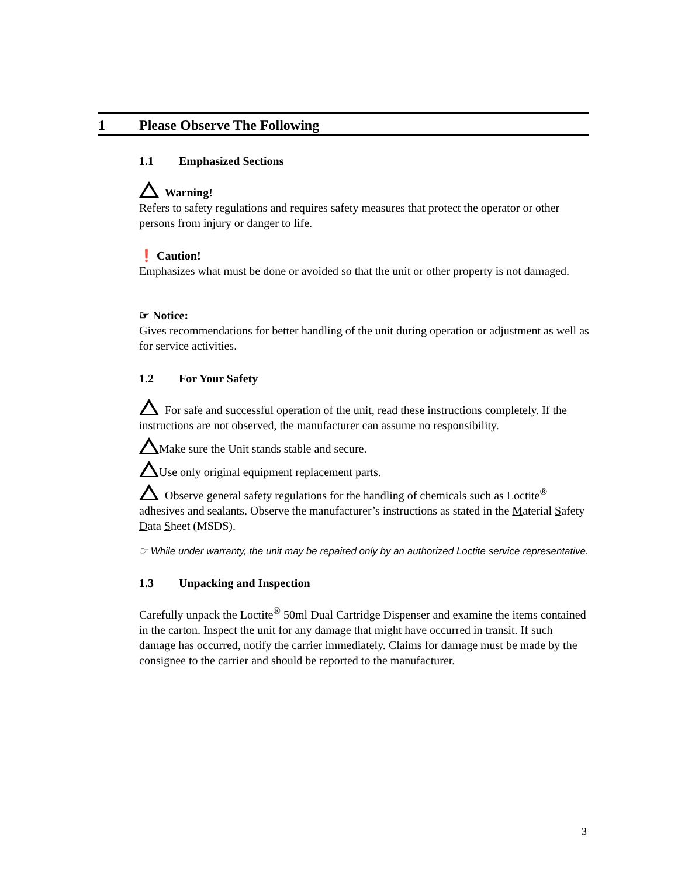1 Please Observe The Following
1.1 Emphasized Sections
Warning!
Refers to safety regulations and requires safety measures that protect the operator or other persons from injury or danger to life.
❗ Caution!
Emphasizes what must be done or avoided so that the unit or other property is not damaged.
☞ Notice:
Gives recommendations for better handling of the unit during operation or adjustment as well as for service activities.
1.2 For Your Safety
For safe and successful operation of the unit, read these instructions completely. If the instructions are not observed, the manufacturer can assume no responsibility.
Make sure the Unit stands stable and secure.
Use only original equipment replacement parts.
Observe general safety regulations for the handling of chemicals such as Loctite<sup>®</sup> adhesives and sealants. Observe the manufacturer’s instructions as stated in the Material Safety Data Sheet (MSDS).
☞ While under warranty, the unit may be repaired only by an authorized Loctite service representative.
1.3 Unpacking and Inspection
Carefully unpack the Loctite<sup>®</sup> 50ml Dual Cartridge Dispenser and examine the items contained in the carton. Inspect the unit for any damage that might have occurred in transit. If such damage has occurred, notify the carrier immediately. Claims for damage must be made by the consignee to the carrier and should be reported to the manufacturer.
3